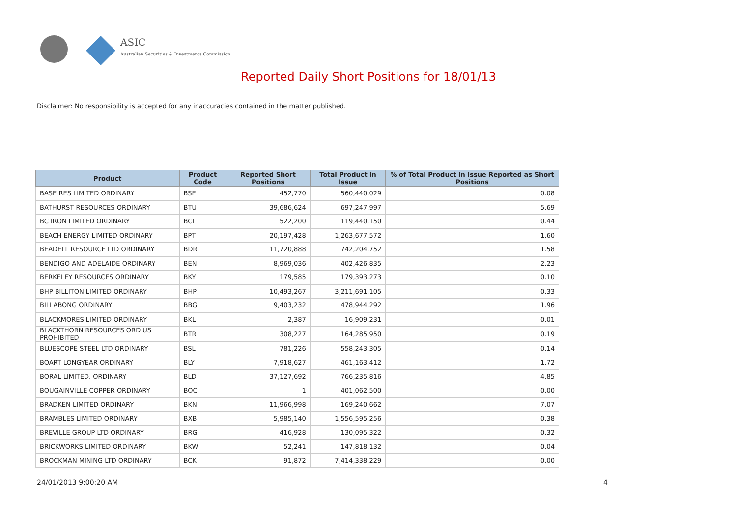ASIC
Australian Securities & Investments Commission
Reported Daily Short Positions for 18/01/13
Disclaimer: No responsibility is accepted for any inaccuracies contained in the matter published.
| Product | Product Code | Reported Short Positions | Total Product in Issue | % of Total Product in Issue Reported as Short Positions |
| --- | --- | --- | --- | --- |
| BASE RES LIMITED ORDINARY | BSE | 452,770 | 560,440,029 | 0.08 |
| BATHURST RESOURCES ORDINARY | BTU | 39,686,624 | 697,247,997 | 5.69 |
| BC IRON LIMITED ORDINARY | BCI | 522,200 | 119,440,150 | 0.44 |
| BEACH ENERGY LIMITED ORDINARY | BPT | 20,197,428 | 1,263,677,572 | 1.60 |
| BEADELL RESOURCE LTD ORDINARY | BDR | 11,720,888 | 742,204,752 | 1.58 |
| BENDIGO AND ADELAIDE ORDINARY | BEN | 8,969,036 | 402,426,835 | 2.23 |
| BERKELEY RESOURCES ORDINARY | BKY | 179,585 | 179,393,273 | 0.10 |
| BHP BILLITON LIMITED ORDINARY | BHP | 10,493,267 | 3,211,691,105 | 0.33 |
| BILLABONG ORDINARY | BBG | 9,403,232 | 478,944,292 | 1.96 |
| BLACKMORES LIMITED ORDINARY | BKL | 2,387 | 16,909,231 | 0.01 |
| BLACKTHORN RESOURCES ORD US PROHIBITED | BTR | 308,227 | 164,285,950 | 0.19 |
| BLUESCOPE STEEL LTD ORDINARY | BSL | 781,226 | 558,243,305 | 0.14 |
| BOART LONGYEAR ORDINARY | BLY | 7,918,627 | 461,163,412 | 1.72 |
| BORAL LIMITED. ORDINARY | BLD | 37,127,692 | 766,235,816 | 4.85 |
| BOUGAINVILLE COPPER ORDINARY | BOC | 1 | 401,062,500 | 0.00 |
| BRADKEN LIMITED ORDINARY | BKN | 11,966,998 | 169,240,662 | 7.07 |
| BRAMBLES LIMITED ORDINARY | BXB | 5,985,140 | 1,556,595,256 | 0.38 |
| BREVILLE GROUP LTD ORDINARY | BRG | 416,928 | 130,095,322 | 0.32 |
| BRICKWORKS LIMITED ORDINARY | BKW | 52,241 | 147,818,132 | 0.04 |
| BROCKMAN MINING LTD ORDINARY | BCK | 91,872 | 7,414,338,229 | 0.00 |
24/01/2013 9:00:20 AM 4